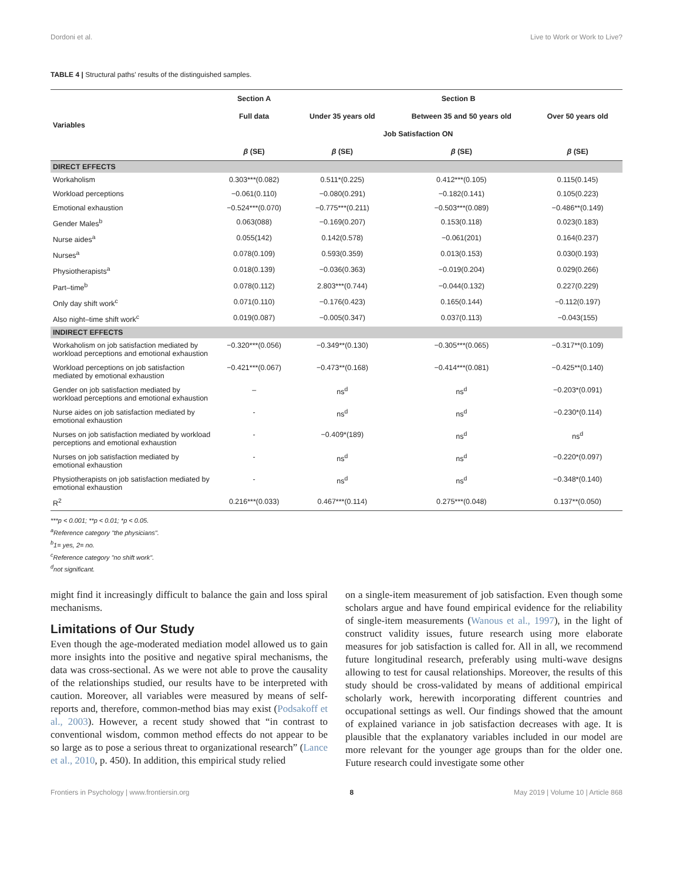Dordoni et al. Live to Work or Work to Live?
TABLE 4 | Structural paths' results of the distinguished samples.
| Variables | Section A | Section B | | |
| --- | --- | --- | --- | --- |
| | Full data | Under 35 years old | Between 35 and 50 years old | Over 50 years old |
| | Job Satisfaction ON | | | |
| | β (SE) | β (SE) | β (SE) | β (SE) |
| DIRECT EFFECTS | | | | |
| Workaholism | 0.303***(0.082) | 0.511*(0.225) | 0.412***(0.105) | 0.115(0.145) |
| Workload perceptions | −0.061(0.110) | −0.080(0.291) | −0.182(0.141) | 0.105(0.223) |
| Emotional exhaustion | −0.524***(0.070) | −0.775***(0.211) | −0.503***(0.089) | −0.486**(0.149) |
| Gender Males<sup>b</sup> | 0.063(088) | −0.169(0.207) | 0.153(0.118) | 0.023(0.183) |
| Nurse aides<sup>a</sup> | 0.055(142) | 0.142(0.578) | −0.061(201) | 0.164(0.237) |
| Nurses<sup>a</sup> | 0.078(0.109) | 0.593(0.359) | 0.013(0.153) | 0.030(0.193) |
| Physiotherapists<sup>a</sup> | 0.018(0.139) | −0.036(0.363) | −0.019(0.204) | 0.029(0.266) |
| Part–time<sup>b</sup> | 0.078(0.112) | 2.803***(0.744) | −0.044(0.132) | 0.227(0.229) |
| Only day shift work<sup>c</sup> | 0.071(0.110) | −0.176(0.423) | 0.165(0.144) | −0.112(0.197) |
| Also night–time shift work<sup>c</sup> | 0.019(0.087) | −0.005(0.347) | 0.037(0.113) | −0.043(155) |
| INDIRECT EFFECTS | | | | |
| Workaholism on job satisfaction mediated by workload perceptions and emotional exhaustion | −0.320***(0.056) | −0.349**(0.130) | −0.305***(0.065) | −0.317**(0.109) |
| Workload perceptions on job satisfaction mediated by emotional exhaustion | −0.421***(0.067) | −0.473**(0.168) | −0.414***(0.081) | −0.425**(0.140) |
| Gender on job satisfaction mediated by workload perceptions and emotional exhaustion | – | ns<sup>d</sup> | ns<sup>d</sup> | −0.203*(0.091) |
| Nurse aides on job satisfaction mediated by emotional exhaustion | - | ns<sup>d</sup> | ns<sup>d</sup> | −0.230*(0.114) |
| Nurses on job satisfaction mediated by workload perceptions and emotional exhaustion | - | −0.409*(189) | ns<sup>d</sup> | ns<sup>d</sup> |
| Nurses on job satisfaction mediated by emotional exhaustion | - | ns<sup>d</sup> | ns<sup>d</sup> | −0.220*(0.097) |
| Physiotherapists on job satisfaction mediated by emotional exhaustion | - | ns<sup>d</sup> | ns<sup>d</sup> | −0.348*(0.140) |
| R<sup>2</sup> | 0.216***(0.033) | 0.467***(0.114) | 0.275***(0.048) | 0.137**(0.050) |
***p < 0.001; **p < 0.01; *p < 0.05.
<sup>a</sup> Reference category "the physicians".
<sup>b</sup> 1= yes, 2= no.
<sup>c</sup> Reference category "no shift work".
<sup>d</sup> not significant.
might find it increasingly difficult to balance the gain and loss spiral mechanisms.
Limitations of Our Study
Even though the age-moderated mediation model allowed us to gain more insights into the positive and negative spiral mechanisms, the data was cross-sectional. As we were not able to prove the causality of the relationships studied, our results have to be interpreted with caution. Moreover, all variables were measured by means of self-reports and, therefore, common-method bias may exist (Podsakoff et al., 2003). However, a recent study showed that “in contrast to conventional wisdom, common method effects do not appear to be so large as to pose a serious threat to organizational research” (Lance et al., 2010, p. 450). In addition, this empirical study relied
on a single-item measurement of job satisfaction. Even though some scholars argue and have found empirical evidence for the reliability of single-item measurements (Wanous et al., 1997), in the light of construct validity issues, future research using more elaborate measures for job satisfaction is called for. All in all, we recommend future longitudinal research, preferably using multi-wave designs allowing to test for causal relationships. Moreover, the results of this study should be cross-validated by means of additional empirical scholarly work, herewith incorporating different countries and occupational settings as well. Our findings showed that the amount of explained variance in job satisfaction decreases with age. It is plausible that the explanatory variables included in our model are more relevant for the younger age groups than for the older one. Future research could investigate some other
Frontiers in Psychology | www.frontiersin.org 8 May 2019 | Volume 10 | Article 868